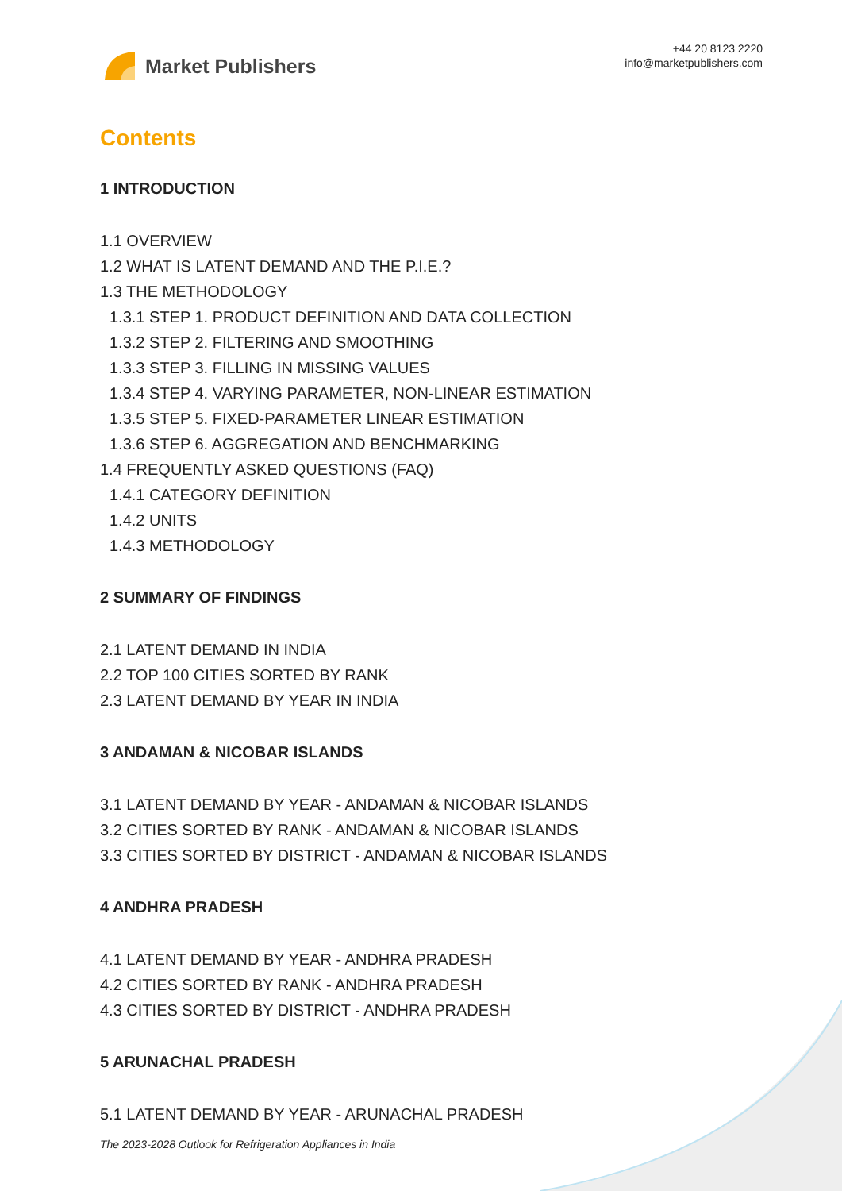Market Publishers
+44 20 8123 2220
info@marketpublishers.com
Contents
1 INTRODUCTION
1.1 OVERVIEW
1.2 WHAT IS LATENT DEMAND AND THE P.I.E.?
1.3 THE METHODOLOGY
1.3.1 STEP 1. PRODUCT DEFINITION AND DATA COLLECTION
1.3.2 STEP 2. FILTERING AND SMOOTHING
1.3.3 STEP 3. FILLING IN MISSING VALUES
1.3.4 STEP 4. VARYING PARAMETER, NON-LINEAR ESTIMATION
1.3.5 STEP 5. FIXED-PARAMETER LINEAR ESTIMATION
1.3.6 STEP 6. AGGREGATION AND BENCHMARKING
1.4 FREQUENTLY ASKED QUESTIONS (FAQ)
1.4.1 CATEGORY DEFINITION
1.4.2 UNITS
1.4.3 METHODOLOGY
2 SUMMARY OF FINDINGS
2.1 LATENT DEMAND IN INDIA
2.2 TOP 100 CITIES SORTED BY RANK
2.3 LATENT DEMAND BY YEAR IN INDIA
3 ANDAMAN & NICOBAR ISLANDS
3.1 LATENT DEMAND BY YEAR - ANDAMAN & NICOBAR ISLANDS
3.2 CITIES SORTED BY RANK - ANDAMAN & NICOBAR ISLANDS
3.3 CITIES SORTED BY DISTRICT - ANDAMAN & NICOBAR ISLANDS
4 ANDHRA PRADESH
4.1 LATENT DEMAND BY YEAR - ANDHRA PRADESH
4.2 CITIES SORTED BY RANK - ANDHRA PRADESH
4.3 CITIES SORTED BY DISTRICT - ANDHRA PRADESH
5 ARUNACHAL PRADESH
5.1 LATENT DEMAND BY YEAR - ARUNACHAL PRADESH
The 2023-2028 Outlook for Refrigeration Appliances in India